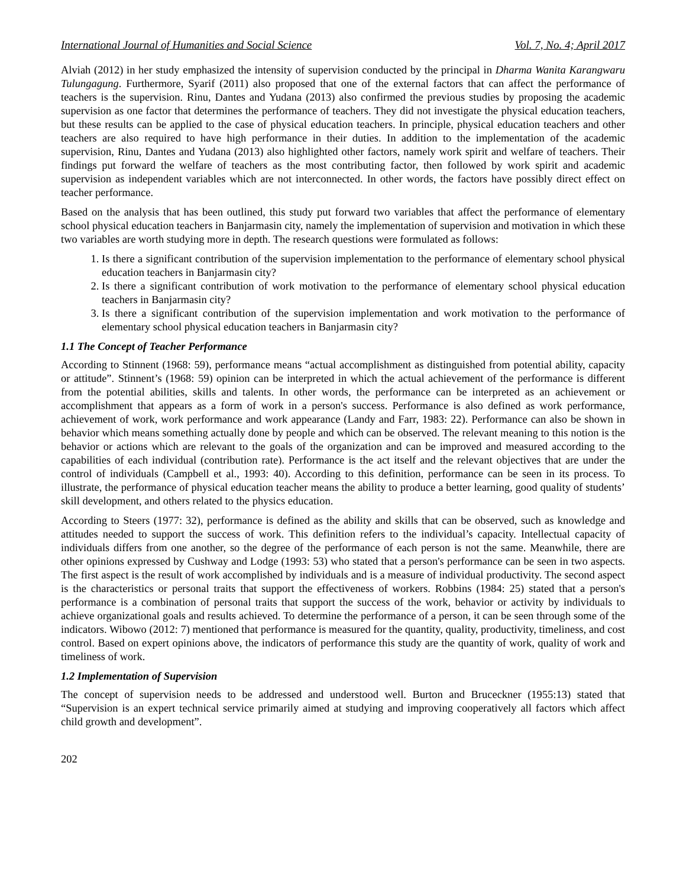International Journal of Humanities and Social Science Vol. 7, No. 4; April 2017
Alviah (2012) in her study emphasized the intensity of supervision conducted by the principal in Dharma Wanita Karangwaru Tulungagung. Furthermore, Syarif (2011) also proposed that one of the external factors that can affect the performance of teachers is the supervision. Rinu, Dantes and Yudana (2013) also confirmed the previous studies by proposing the academic supervision as one factor that determines the performance of teachers. They did not investigate the physical education teachers, but these results can be applied to the case of physical education teachers. In principle, physical education teachers and other teachers are also required to have high performance in their duties. In addition to the implementation of the academic supervision, Rinu, Dantes and Yudana (2013) also highlighted other factors, namely work spirit and welfare of teachers. Their findings put forward the welfare of teachers as the most contributing factor, then followed by work spirit and academic supervision as independent variables which are not interconnected. In other words, the factors have possibly direct effect on teacher performance.
Based on the analysis that has been outlined, this study put forward two variables that affect the performance of elementary school physical education teachers in Banjarmasin city, namely the implementation of supervision and motivation in which these two variables are worth studying more in depth. The research questions were formulated as follows:
1. Is there a significant contribution of the supervision implementation to the performance of elementary school physical education teachers in Banjarmasin city?
2. Is there a significant contribution of work motivation to the performance of elementary school physical education teachers in Banjarmasin city?
3. Is there a significant contribution of the supervision implementation and work motivation to the performance of elementary school physical education teachers in Banjarmasin city?
1.1 The Concept of Teacher Performance
According to Stinnent (1968: 59), performance means “actual accomplishment as distinguished from potential ability, capacity or attitude”. Stinnent’s (1968: 59) opinion can be interpreted in which the actual achievement of the performance is different from the potential abilities, skills and talents. In other words, the performance can be interpreted as an achievement or accomplishment that appears as a form of work in a person's success. Performance is also defined as work performance, achievement of work, work performance and work appearance (Landy and Farr, 1983: 22). Performance can also be shown in behavior which means something actually done by people and which can be observed. The relevant meaning to this notion is the behavior or actions which are relevant to the goals of the organization and can be improved and measured according to the capabilities of each individual (contribution rate). Performance is the act itself and the relevant objectives that are under the control of individuals (Campbell et al., 1993: 40). According to this definition, performance can be seen in its process. To illustrate, the performance of physical education teacher means the ability to produce a better learning, good quality of students’ skill development, and others related to the physics education.
According to Steers (1977: 32), performance is defined as the ability and skills that can be observed, such as knowledge and attitudes needed to support the success of work. This definition refers to the individual’s capacity. Intellectual capacity of individuals differs from one another, so the degree of the performance of each person is not the same. Meanwhile, there are other opinions expressed by Cushway and Lodge (1993: 53) who stated that a person's performance can be seen in two aspects. The first aspect is the result of work accomplished by individuals and is a measure of individual productivity. The second aspect is the characteristics or personal traits that support the effectiveness of workers. Robbins (1984: 25) stated that a person's performance is a combination of personal traits that support the success of the work, behavior or activity by individuals to achieve organizational goals and results achieved. To determine the performance of a person, it can be seen through some of the indicators. Wibowo (2012: 7) mentioned that performance is measured for the quantity, quality, productivity, timeliness, and cost control. Based on expert opinions above, the indicators of performance this study are the quantity of work, quality of work and timeliness of work.
1.2 Implementation of Supervision
The concept of supervision needs to be addressed and understood well. Burton and Bruceckner (1955:13) stated that “Supervision is an expert technical service primarily aimed at studying and improving cooperatively all factors which affect child growth and development”.
202